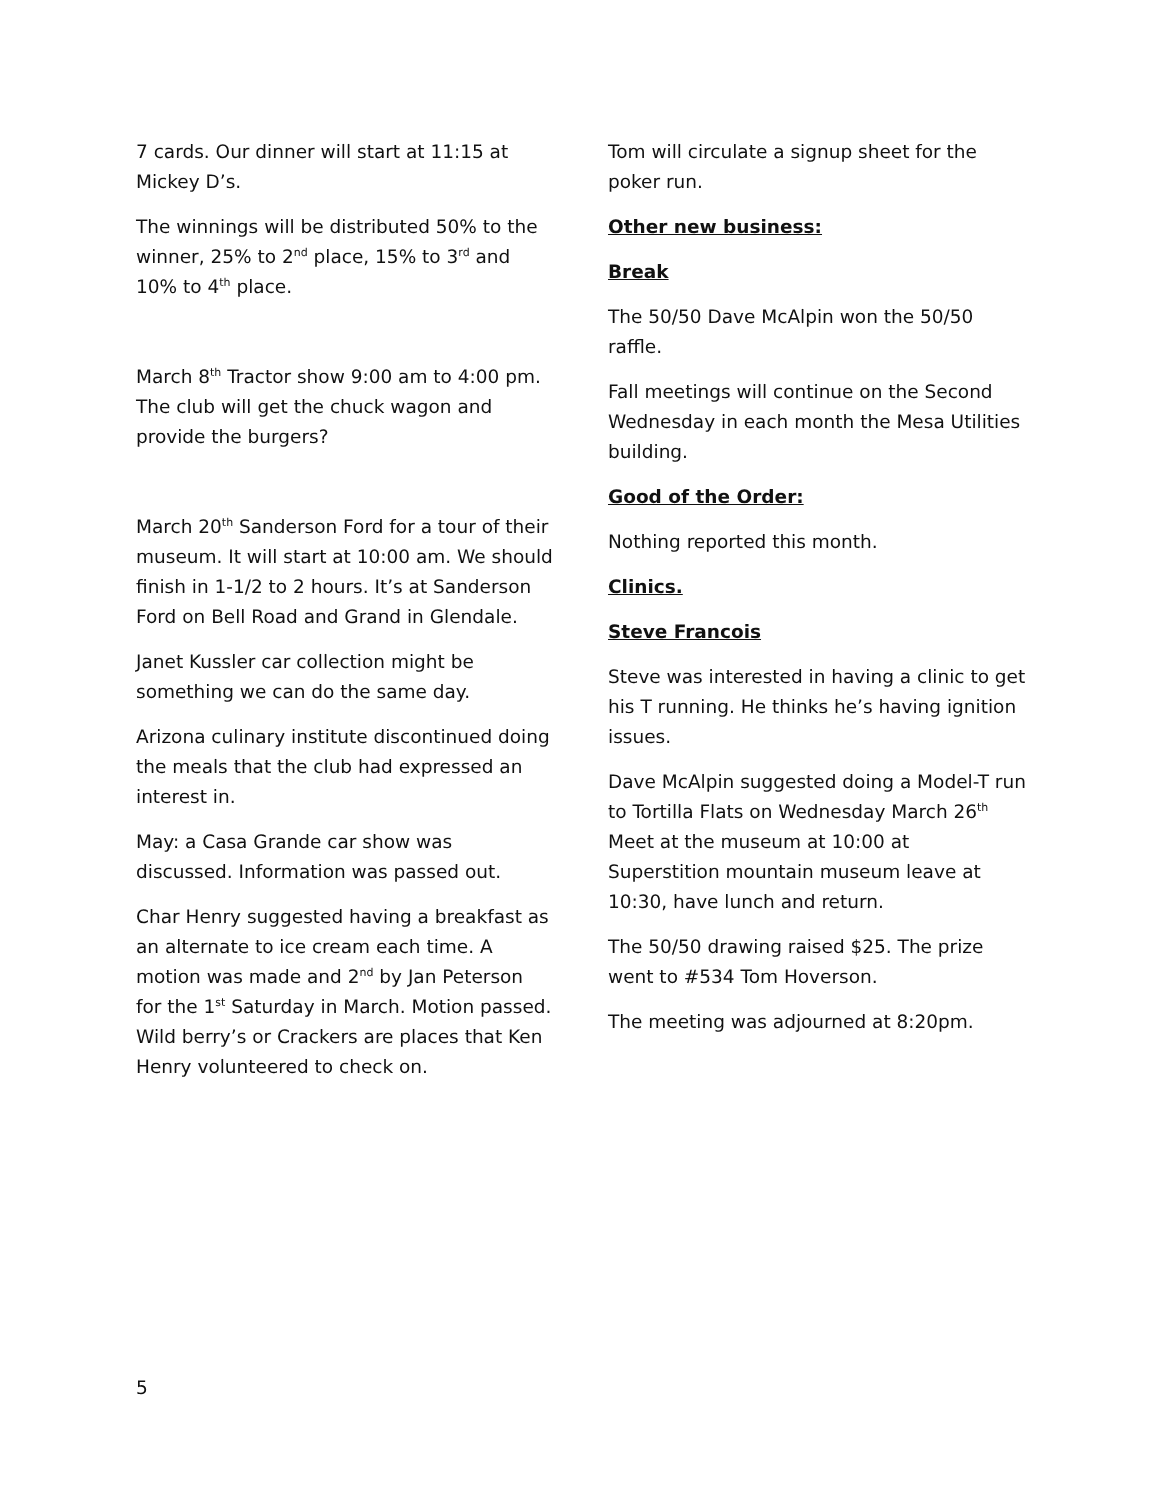7 cards. Our dinner will start at 11:15 at Mickey D’s.
The winnings will be distributed 50% to the winner, 25% to 2<sup>nd</sup> place, 15% to 3<sup>rd</sup> and 10% to 4<sup>th</sup> place.
March 8<sup>th</sup> Tractor show 9:00 am to 4:00 pm. The club will get the chuck wagon and provide the burgers?
March 20<sup>th</sup> Sanderson Ford for a tour of their museum. It will start at 10:00 am. We should finish in 1-1/2 to 2 hours. It’s at Sanderson Ford on Bell Road and Grand in Glendale.
Janet Kussler car collection might be something we can do the same day.
Arizona culinary institute discontinued doing the meals that the club had expressed an interest in.
May: a Casa Grande car show was discussed. Information was passed out.
Char Henry suggested having a breakfast as an alternate to ice cream each time. A motion was made and 2<sup>nd</sup> by Jan Peterson for the 1<sup>st</sup> Saturday in March. Motion passed. Wild berry’s or Crackers are places that Ken Henry volunteered to check on.
Tom will circulate a signup sheet for the poker run.
Other new business:
Break
The 50/50 Dave McAlpin won the 50/50 raffle.
Fall meetings will continue on the Second Wednesday in each month the Mesa Utilities building.
Good of the Order:
Nothing reported this month.
Clinics.
Steve Francois
Steve was interested in having a clinic to get his T running. He thinks he’s having ignition issues.
Dave McAlpin suggested doing a Model-T run to Tortilla Flats on Wednesday March 26<sup>th</sup> Meet at the museum at 10:00 at Superstition mountain museum leave at 10:30, have lunch and return.
The 50/50 drawing raised $25. The prize went to #534 Tom Hoverson.
The meeting was adjourned at 8:20pm.
5